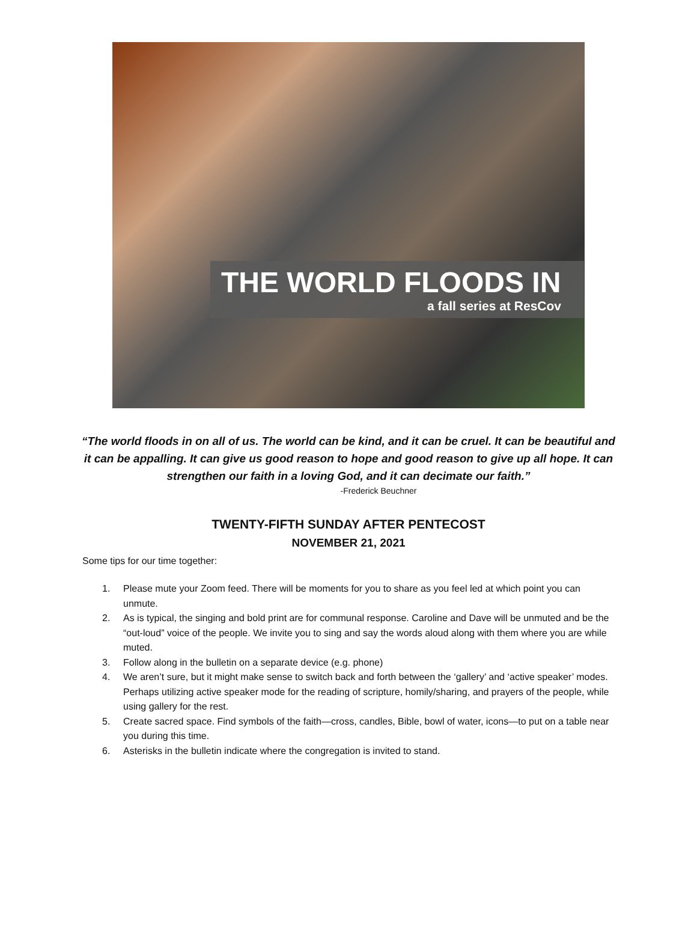THE WORLD FLOODS IN
a fall series at ResCov
“The world floods in on all of us. The world can be kind, and it can be cruel. It can be beautiful and it can be appalling. It can give us good reason to hope and good reason to give up all hope. It can strengthen our faith in a loving God, and it can decimate our faith.”
-Frederick Beuchner
TWENTY-FIFTH SUNDAY AFTER PENTECOST
NOVEMBER 21, 2021
Some tips for our time together:
1. Please mute your Zoom feed. There will be moments for you to share as you feel led at which point you can unmute.
2. As is typical, the singing and bold print are for communal response. Caroline and Dave will be unmuted and be the “out-loud” voice of the people. We invite you to sing and say the words aloud along with them where you are while muted.
3. Follow along in the bulletin on a separate device (e.g. phone)
4. We aren’t sure, but it might make sense to switch back and forth between the ‘gallery’ and ‘active speaker’ modes. Perhaps utilizing active speaker mode for the reading of scripture, homily/sharing, and prayers of the people, while using gallery for the rest.
5. Create sacred space. Find symbols of the faith—cross, candles, Bible, bowl of water, icons—to put on a table near you during this time.
6. Asterisks in the bulletin indicate where the congregation is invited to stand.